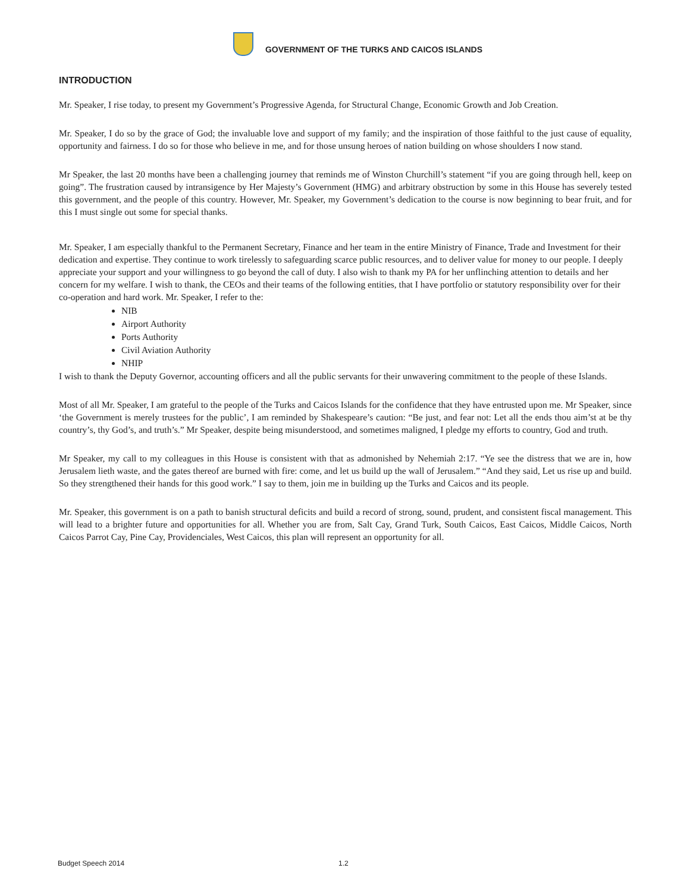GOVERNMENT OF THE TURKS AND CAICOS ISLANDS
INTRODUCTION
Mr. Speaker, I rise today, to present my Government’s Progressive Agenda, for Structural Change, Economic Growth and Job Creation.
Mr. Speaker, I do so by the grace of God; the invaluable love and support of my family; and the inspiration of those faithful to the just cause of equality, opportunity and fairness. I do so for those who believe in me, and for those unsung heroes of nation building on whose shoulders I now stand.
Mr Speaker, the last 20 months have been a challenging journey that reminds me of Winston Churchill’s statement “if you are going through hell, keep on going”. The frustration caused by intransigence by Her Majesty’s Government (HMG) and arbitrary obstruction by some in this House has severely tested this government, and the people of this country. However, Mr. Speaker, my Government’s dedication to the course is now beginning to bear fruit, and for this I must single out some for special thanks.
Mr. Speaker, I am especially thankful to the Permanent Secretary, Finance and her team in the entire Ministry of Finance, Trade and Investment for their dedication and expertise. They continue to work tirelessly to safeguarding scarce public resources, and to deliver value for money to our people. I deeply appreciate your support and your willingness to go beyond the call of duty. I also wish to thank my PA for her unflinching attention to details and her concern for my welfare. I wish to thank, the CEOs and their teams of the following entities, that I have portfolio or statutory responsibility over for their co-operation and hard work. Mr. Speaker, I refer to the:
NIB
Airport Authority
Ports Authority
Civil Aviation Authority
NHIP
I wish to thank the Deputy Governor, accounting officers and all the public servants for their unwavering commitment to the people of these Islands.
Most of all Mr. Speaker, I am grateful to the people of the Turks and Caicos Islands for the confidence that they have entrusted upon me. Mr Speaker, since ‘the Government is merely trustees for the public’, I am reminded by Shakespeare’s caution: “Be just, and fear not: Let all the ends thou aim’st at be thy country’s, thy God’s, and truth’s.” Mr Speaker, despite being misunderstood, and sometimes maligned, I pledge my efforts to country, God and truth.
Mr Speaker, my call to my colleagues in this House is consistent with that as admonished by Nehemiah 2:17. “Ye see the distress that we are in, how Jerusalem lieth waste, and the gates thereof are burned with fire: come, and let us build up the wall of Jerusalem.” “And they said, Let us rise up and build. So they strengthened their hands for this good work.” I say to them, join me in building up the Turks and Caicos and its people.
Mr. Speaker, this government is on a path to banish structural deficits and build a record of strong, sound, prudent, and consistent fiscal management. This will lead to a brighter future and opportunities for all. Whether you are from, Salt Cay, Grand Turk, South Caicos, East Caicos, Middle Caicos, North Caicos Parrot Cay, Pine Cay, Providenciales, West Caicos, this plan will represent an opportunity for all.
Budget Speech 2014 1.2